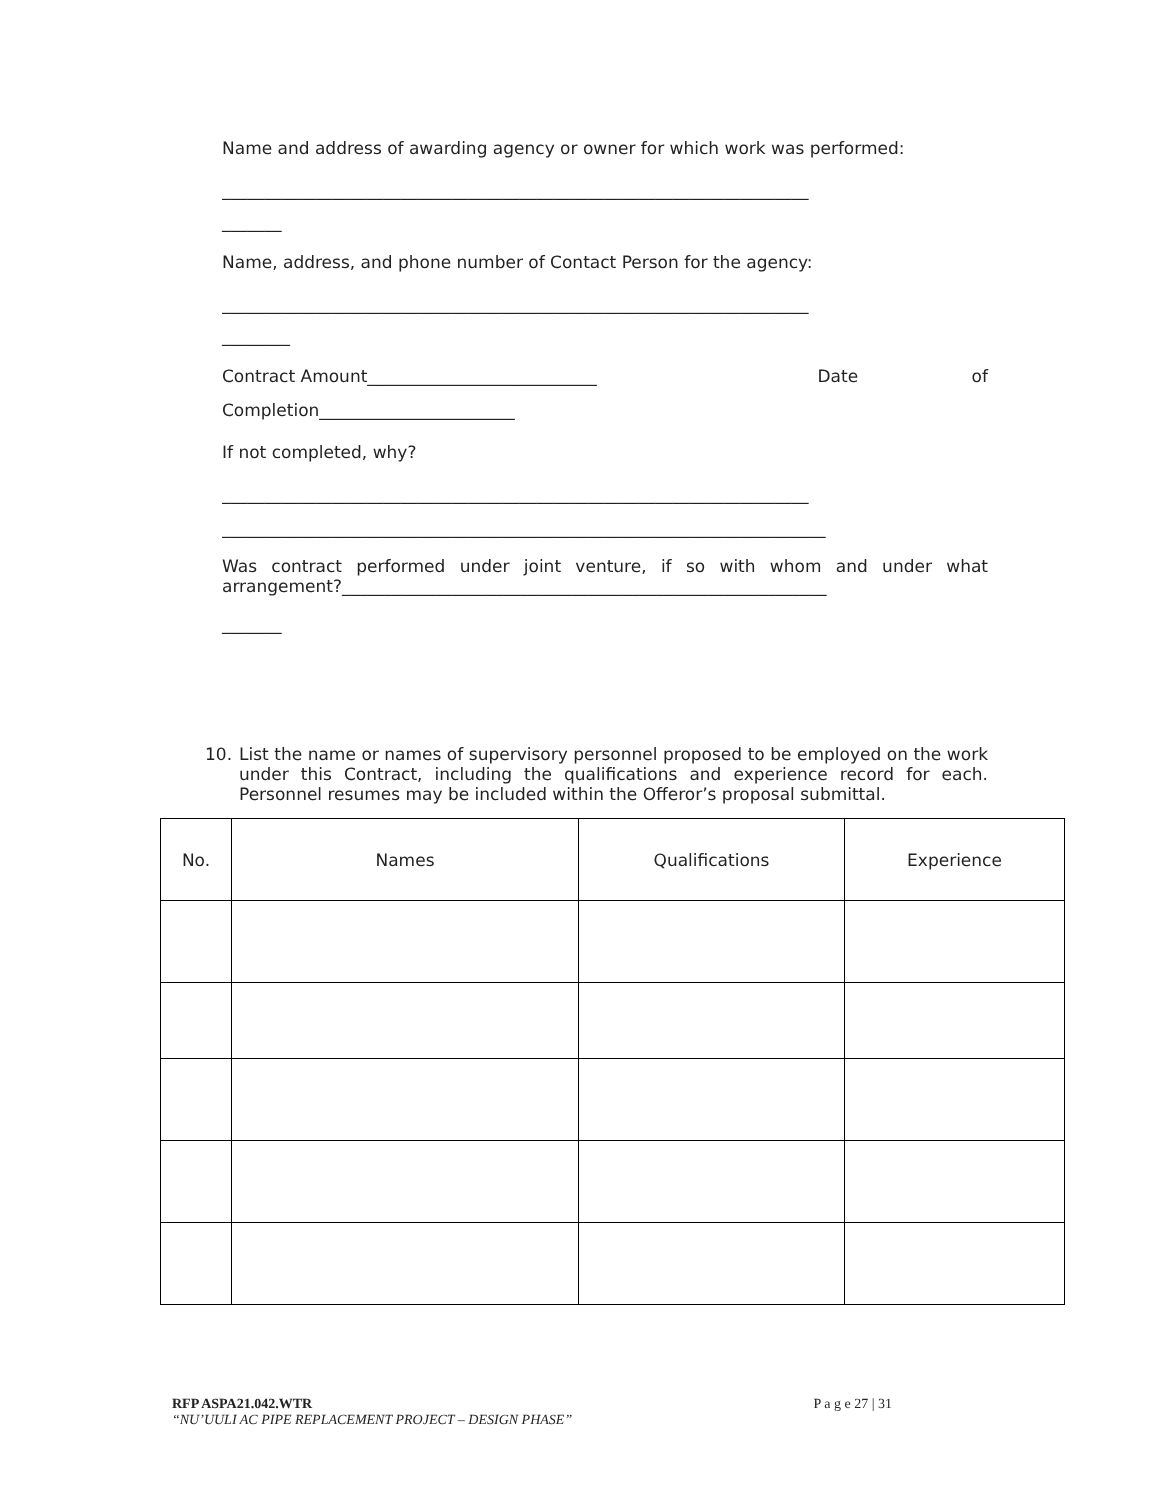Name and address of awarding agency or owner for which work was performed:
_____________________________________________________________________
_______
Name, address, and phone number of Contact Person for the agency:
_____________________________________________________________________
________
Contract Amount___________________________ Date of
Completion_______________________
If not completed, why?
_____________________________________________________________________
_______________________________________________________________________
Was contract performed under joint venture, if so with whom and under what arrangement?_________________________________________________________
_______
10. List the name or names of supervisory personnel proposed to be employed on the work under this Contract, including the qualifications and experience record for each. Personnel resumes may be included within the Offeror’s proposal submittal.
| No. | Names | Qualifications | Experience |
| --- | --- | --- | --- |
RFP ASPA21.042.WTR P a g e 27 | 31
“NU’UULI AC PIPE REPLACEMENT PROJECT – DESIGN PHASE”